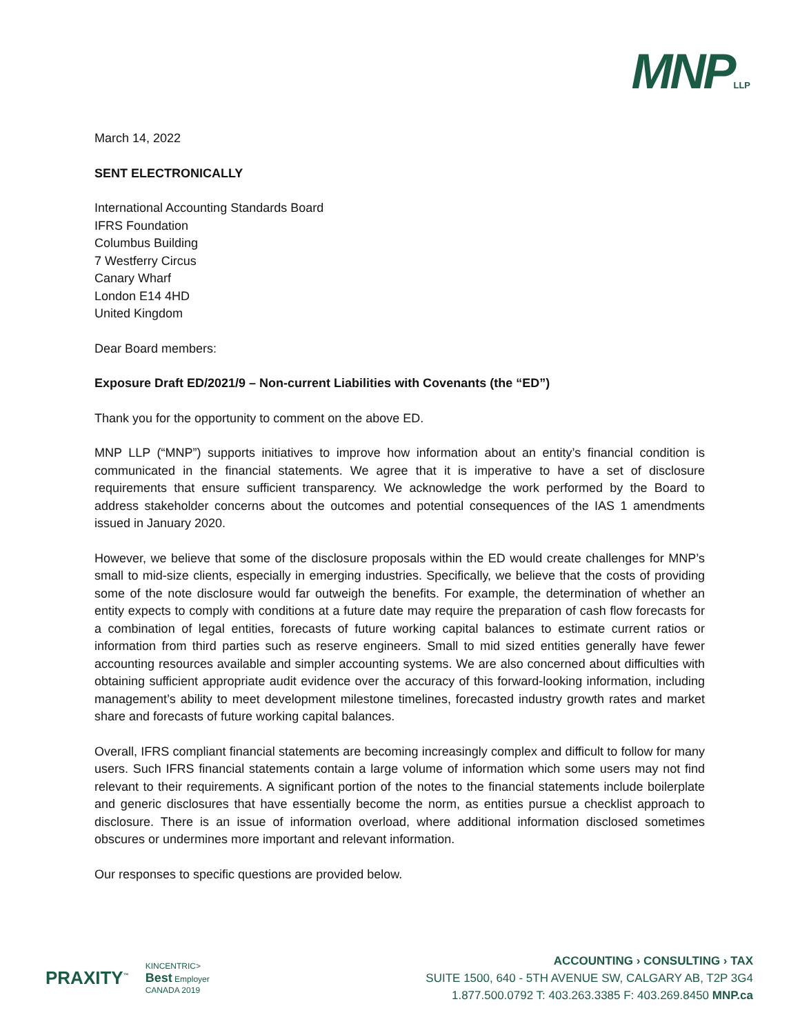MNPLLP
March 14, 2022
SENT ELECTRONICALLY
International Accounting Standards Board
IFRS Foundation
Columbus Building
7 Westferry Circus
Canary Wharf
London E14 4HD
United Kingdom
Dear Board members:
Exposure Draft ED/2021/9 – Non-current Liabilities with Covenants (the “ED”)
Thank you for the opportunity to comment on the above ED.
MNP LLP (“MNP”) supports initiatives to improve how information about an entity’s financial condition is communicated in the financial statements. We agree that it is imperative to have a set of disclosure requirements that ensure sufficient transparency. We acknowledge the work performed by the Board to address stakeholder concerns about the outcomes and potential consequences of the IAS 1 amendments issued in January 2020.
However, we believe that some of the disclosure proposals within the ED would create challenges for MNP’s small to mid-size clients, especially in emerging industries. Specifically, we believe that the costs of providing some of the note disclosure would far outweigh the benefits. For example, the determination of whether an entity expects to comply with conditions at a future date may require the preparation of cash flow forecasts for a combination of legal entities, forecasts of future working capital balances to estimate current ratios or information from third parties such as reserve engineers. Small to mid sized entities generally have fewer accounting resources available and simpler accounting systems. We are also concerned about difficulties with obtaining sufficient appropriate audit evidence over the accuracy of this forward-looking information, including management’s ability to meet development milestone timelines, forecasted industry growth rates and market share and forecasts of future working capital balances.
Overall, IFRS compliant financial statements are becoming increasingly complex and difficult to follow for many users. Such IFRS financial statements contain a large volume of information which some users may not find relevant to their requirements. A significant portion of the notes to the financial statements include boilerplate and generic disclosures that have essentially become the norm, as entities pursue a checklist approach to disclosure. There is an issue of information overload, where additional information disclosed sometimes obscures or undermines more important and relevant information.
Our responses to specific questions are provided below.
PRAXITY<sup>™</sup>
KINCENTRIC>
Best Employer
CANADA 2019
ACCOUNTING › CONSULTING › TAX
SUITE 1500, 640 - 5TH AVENUE SW, CALGARY AB, T2P 3G4
1.877.500.0792 T: 403.263.3385 F: 403.269.8450 MNP.ca